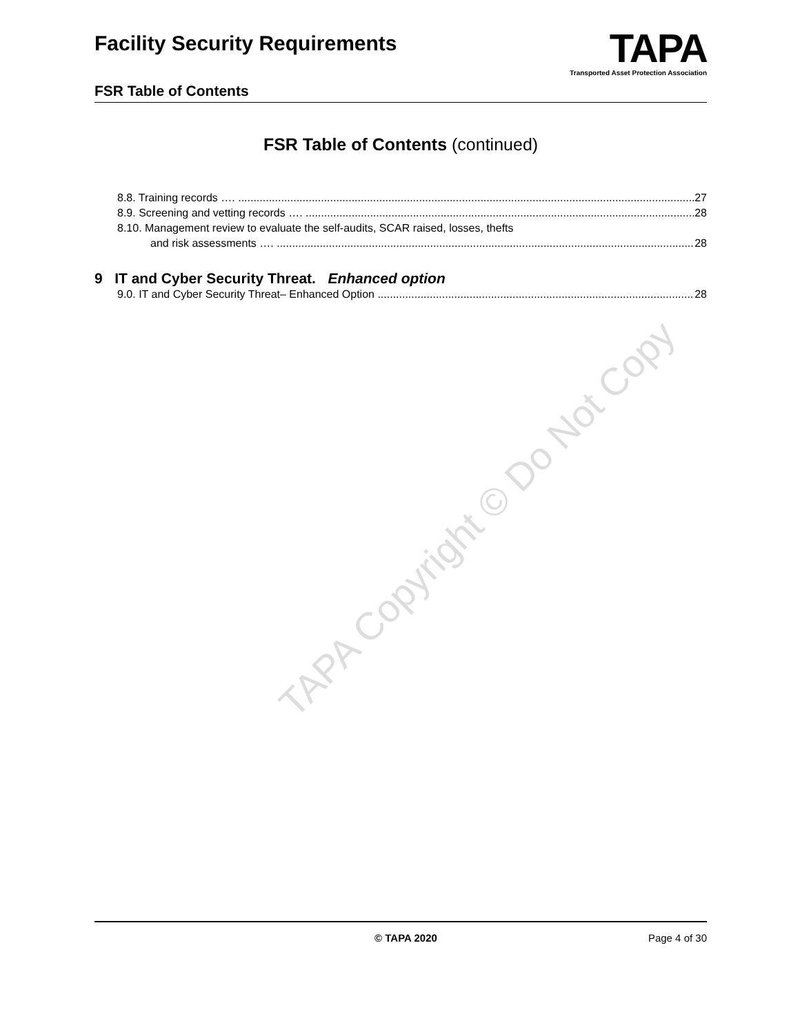TAPA Copyright © Do Not Copy
TAPA
Transported Asset Protection Association
Facility Security Requirements
FSR Table of Contents
FSR Table of Contents (continued)
8.8. Training records …. 27
8.9. Screening and vetting records …. 28
8.10. Management review to evaluate the self-audits, SCAR raised, losses, thefts
and risk assessments …. 28
9 IT and Cyber Security Threat. Enhanced option
9.0. IT and Cyber Security Threat– Enhanced Option 28
© TAPA 2020 Page 4 of 30